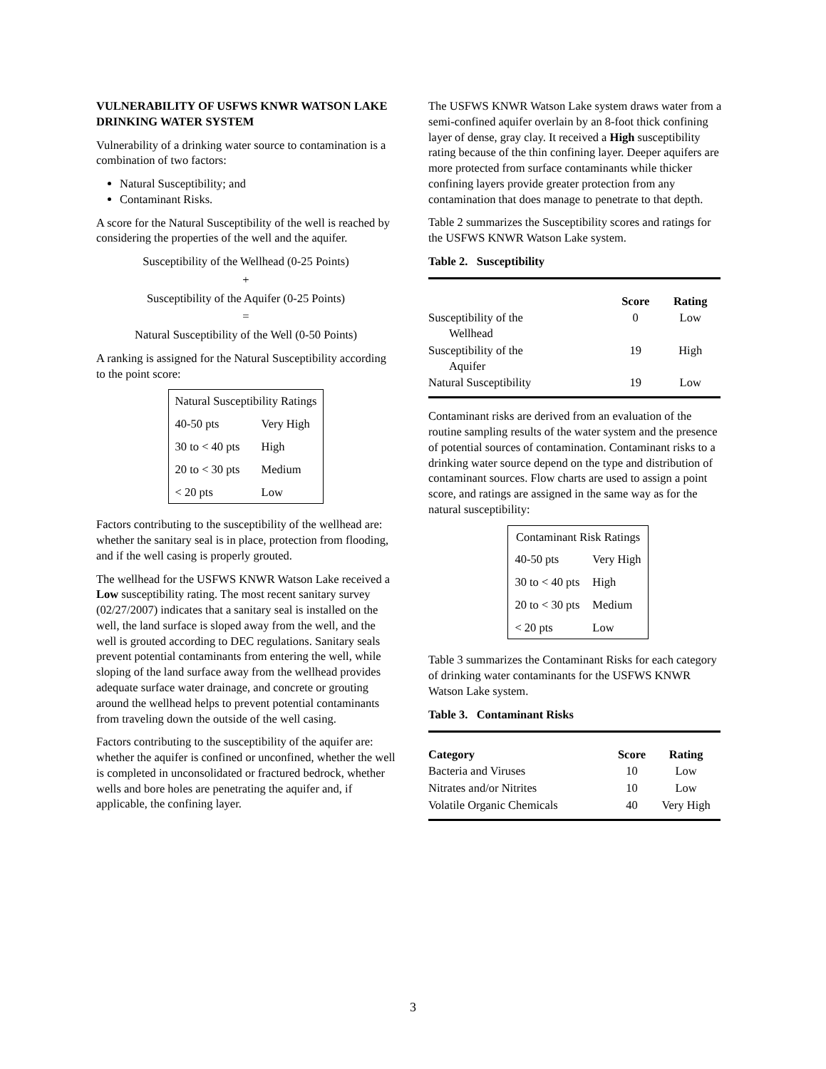VULNERABILITY OF USFWS KNWR WATSON LAKE DRINKING WATER SYSTEM
Vulnerability of a drinking water source to contamination is a combination of two factors:
Natural Susceptibility; and
Contaminant Risks.
A score for the Natural Susceptibility of the well is reached by considering the properties of the well and the aquifer.
Susceptibility of the Wellhead (0-25 Points)
+
Susceptibility of the Aquifer (0-25 Points)
=
Natural Susceptibility of the Well (0-50 Points)
A ranking is assigned for the Natural Susceptibility according to the point score:
| Natural Susceptibility Ratings | |
| 40-50 pts | Very High |
| 30 to < 40 pts | High |
| 20 to < 30 pts | Medium |
| < 20 pts | Low |
Factors contributing to the susceptibility of the wellhead are: whether the sanitary seal is in place, protection from flooding, and if the well casing is properly grouted.
The wellhead for the USFWS KNWR Watson Lake received a Low susceptibility rating. The most recent sanitary survey (02/27/2007) indicates that a sanitary seal is installed on the well, the land surface is sloped away from the well, and the well is grouted according to DEC regulations. Sanitary seals prevent potential contaminants from entering the well, while sloping of the land surface away from the wellhead provides adequate surface water drainage, and concrete or grouting around the wellhead helps to prevent potential contaminants from traveling down the outside of the well casing.
Factors contributing to the susceptibility of the aquifer are: whether the aquifer is confined or unconfined, whether the well is completed in unconsolidated or fractured bedrock, whether wells and bore holes are penetrating the aquifer and, if applicable, the confining layer.
The USFWS KNWR Watson Lake system draws water from a semi-confined aquifer overlain by an 8-foot thick confining layer of dense, gray clay. It received a High susceptibility rating because of the thin confining layer. Deeper aquifers are more protected from surface contaminants while thicker confining layers provide greater protection from any contamination that does manage to penetrate to that depth.
Table 2 summarizes the Susceptibility scores and ratings for the USFWS KNWR Watson Lake system.
Table 2. Susceptibility
| | Score | Rating |
| --- | --- | --- |
| Susceptibility of the Wellhead | 0 | Low |
| Susceptibility of the Aquifer | 19 | High |
| Natural Susceptibility | 19 | Low |
Contaminant risks are derived from an evaluation of the routine sampling results of the water system and the presence of potential sources of contamination. Contaminant risks to a drinking water source depend on the type and distribution of contaminant sources. Flow charts are used to assign a point score, and ratings are assigned in the same way as for the natural susceptibility:
| Contaminant Risk Ratings | |
| 40-50 pts | Very High |
| 30 to < 40 pts | High |
| 20 to < 30 pts | Medium |
| < 20 pts | Low |
Table 3 summarizes the Contaminant Risks for each category of drinking water contaminants for the USFWS KNWR Watson Lake system.
Table 3. Contaminant Risks
| Category | Score | Rating |
| --- | --- | --- |
| Bacteria and Viruses | 10 | Low |
| Nitrates and/or Nitrites | 10 | Low |
| Volatile Organic Chemicals | 40 | Very High |
3